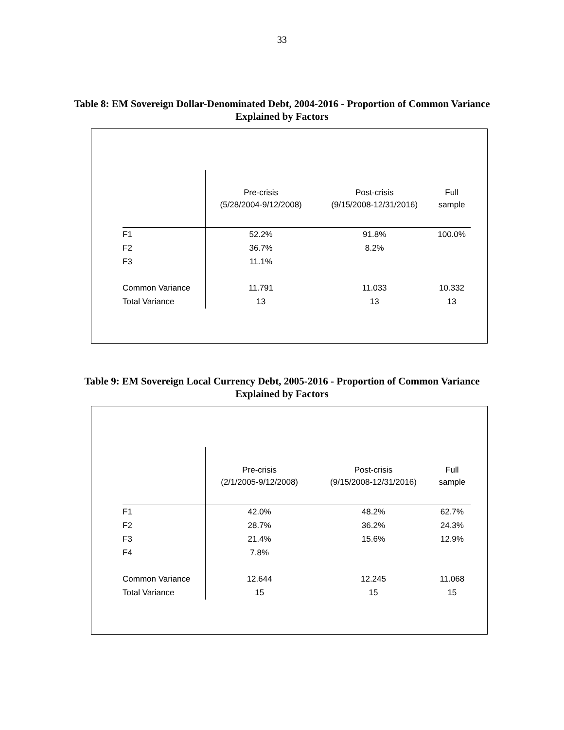33
Table 8: EM Sovereign Dollar-Denominated Debt, 2004-2016 - Proportion of Common Variance Explained by Factors
| | Pre-crisis (5/28/2004-9/12/2008) | Post-crisis (9/15/2008-12/31/2016) | Full sample |
| --- | --- | --- | --- |
| F1 | 52.2% | 91.8% | 100.0% |
| F2 | 36.7% | 8.2% | |
| F3 | 11.1% | | |
| Common Variance | 11.791 | 11.033 | 10.332 |
| Total Variance | 13 | 13 | 13 |
Table 9: EM Sovereign Local Currency Debt, 2005-2016 - Proportion of Common Variance Explained by Factors
| | Pre-crisis (2/1/2005-9/12/2008) | Post-crisis (9/15/2008-12/31/2016) | Full sample |
| --- | --- | --- | --- |
| F1 | 42.0% | 48.2% | 62.7% |
| F2 | 28.7% | 36.2% | 24.3% |
| F3 | 21.4% | 15.6% | 12.9% |
| F4 | 7.8% | | |
| Common Variance | 12.644 | 12.245 | 11.068 |
| Total Variance | 15 | 15 | 15 |